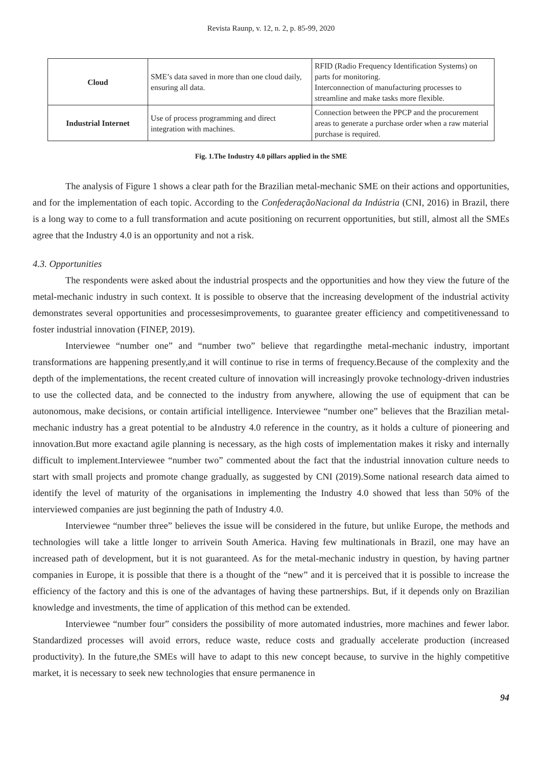Revista Raunp, v. 12, n. 2, p. 85-99, 2020
| Cloud | SME’s data saved in more than one cloud daily, ensuring all data. | RFID (Radio Frequency Identification Systems) on parts for monitoring. Interconnection of manufacturing processes to streamline and make tasks more flexible. |
| Industrial Internet | Use of process programming and direct integration with machines. | Connection between the PPCP and the procurement areas to generate a purchase order when a raw material purchase is required. |
Fig. 1.The Industry 4.0 pillars applied in the SME
The analysis of Figure 1 shows a clear path for the Brazilian metal-mechanic SME on their actions and opportunities, and for the implementation of each topic. According to the ConfederaçãoNacional da Indústria (CNI, 2016) in Brazil, there is a long way to come to a full transformation and acute positioning on recurrent opportunities, but still, almost all the SMEs agree that the Industry 4.0 is an opportunity and not a risk.
4.3. Opportunities
The respondents were asked about the industrial prospects and the opportunities and how they view the future of the metal-mechanic industry in such context. It is possible to observe that the increasing development of the industrial activity demonstrates several opportunities and processesimprovements, to guarantee greater efficiency and competitivenessand to foster industrial innovation (FINEP, 2019).
Interviewee “number one” and “number two” believe that regardingthe metal-mechanic industry, important transformations are happening presently,and it will continue to rise in terms of frequency.Because of the complexity and the depth of the implementations, the recent created culture of innovation will increasingly provoke technology-driven industries to use the collected data, and be connected to the industry from anywhere, allowing the use of equipment that can be autonomous, make decisions, or contain artificial intelligence. Interviewee “number one” believes that the Brazilian metal-mechanic industry has a great potential to be aIndustry 4.0 reference in the country, as it holds a culture of pioneering and innovation.But more exactand agile planning is necessary, as the high costs of implementation makes it risky and internally difficult to implement.Interviewee “number two” commented about the fact that the industrial innovation culture needs to start with small projects and promote change gradually, as suggested by CNI (2019).Some national research data aimed to identify the level of maturity of the organisations in implementing the Industry 4.0 showed that less than 50% of the interviewed companies are just beginning the path of Industry 4.0.
Interviewee “number three” believes the issue will be considered in the future, but unlike Europe, the methods and technologies will take a little longer to arrivein South America. Having few multinationals in Brazil, one may have an increased path of development, but it is not guaranteed. As for the metal-mechanic industry in question, by having partner companies in Europe, it is possible that there is a thought of the “new” and it is perceived that it is possible to increase the efficiency of the factory and this is one of the advantages of having these partnerships. But, if it depends only on Brazilian knowledge and investments, the time of application of this method can be extended.
Interviewee “number four” considers the possibility of more automated industries, more machines and fewer labor. Standardized processes will avoid errors, reduce waste, reduce costs and gradually accelerate production (increased productivity). In the future,the SMEs will have to adapt to this new concept because, to survive in the highly competitive market, it is necessary to seek new technologies that ensure permanence in
94